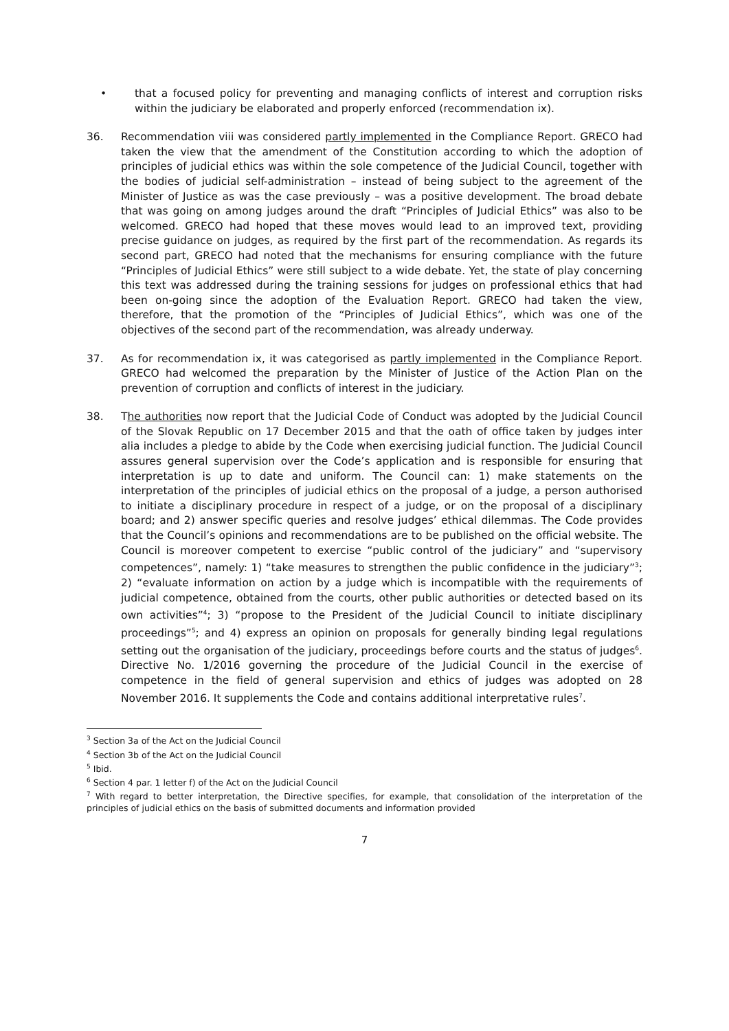• that a focused policy for preventing and managing conflicts of interest and corruption risks within the judiciary be elaborated and properly enforced (recommendation ix).
36. Recommendation viii was considered partly implemented in the Compliance Report. GRECO had taken the view that the amendment of the Constitution according to which the adoption of principles of judicial ethics was within the sole competence of the Judicial Council, together with the bodies of judicial self-administration – instead of being subject to the agreement of the Minister of Justice as was the case previously – was a positive development. The broad debate that was going on among judges around the draft “Principles of Judicial Ethics” was also to be welcomed. GRECO had hoped that these moves would lead to an improved text, providing precise guidance on judges, as required by the first part of the recommendation. As regards its second part, GRECO had noted that the mechanisms for ensuring compliance with the future “Principles of Judicial Ethics” were still subject to a wide debate. Yet, the state of play concerning this text was addressed during the training sessions for judges on professional ethics that had been on-going since the adoption of the Evaluation Report. GRECO had taken the view, therefore, that the promotion of the “Principles of Judicial Ethics”, which was one of the objectives of the second part of the recommendation, was already underway.
37. As for recommendation ix, it was categorised as partly implemented in the Compliance Report. GRECO had welcomed the preparation by the Minister of Justice of the Action Plan on the prevention of corruption and conflicts of interest in the judiciary.
38. The authorities now report that the Judicial Code of Conduct was adopted by the Judicial Council of the Slovak Republic on 17 December 2015 and that the oath of office taken by judges inter alia includes a pledge to abide by the Code when exercising judicial function. The Judicial Council assures general supervision over the Code’s application and is responsible for ensuring that interpretation is up to date and uniform. The Council can: 1) make statements on the interpretation of the principles of judicial ethics on the proposal of a judge, a person authorised to initiate a disciplinary procedure in respect of a judge, or on the proposal of a disciplinary board; and 2) answer specific queries and resolve judges’ ethical dilemmas. The Code provides that the Council’s opinions and recommendations are to be published on the official website. The Council is moreover competent to exercise “public control of the judiciary” and “supervisory competences”, namely: 1) “take measures to strengthen the public confidence in the judiciary”<sup>3</sup>; 2) “evaluate information on action by a judge which is incompatible with the requirements of judicial competence, obtained from the courts, other public authorities or detected based on its own activities”<sup>4</sup>; 3) “propose to the President of the Judicial Council to initiate disciplinary proceedings”<sup>5</sup>; and 4) express an opinion on proposals for generally binding legal regulations setting out the organisation of the judiciary, proceedings before courts and the status of judges<sup>6</sup>. Directive No. 1/2016 governing the procedure of the Judicial Council in the exercise of competence in the field of general supervision and ethics of judges was adopted on 28 November 2016. It supplements the Code and contains additional interpretative rules<sup>7</sup>.
<sup>3</sup> Section 3a of the Act on the Judicial Council
<sup>4</sup> Section 3b of the Act on the Judicial Council
<sup>5</sup> Ibid.
<sup>6</sup> Section 4 par. 1 letter f) of the Act on the Judicial Council
<sup>7</sup> With regard to better interpretation, the Directive specifies, for example, that consolidation of the interpretation of the principles of judicial ethics on the basis of submitted documents and information provided
7